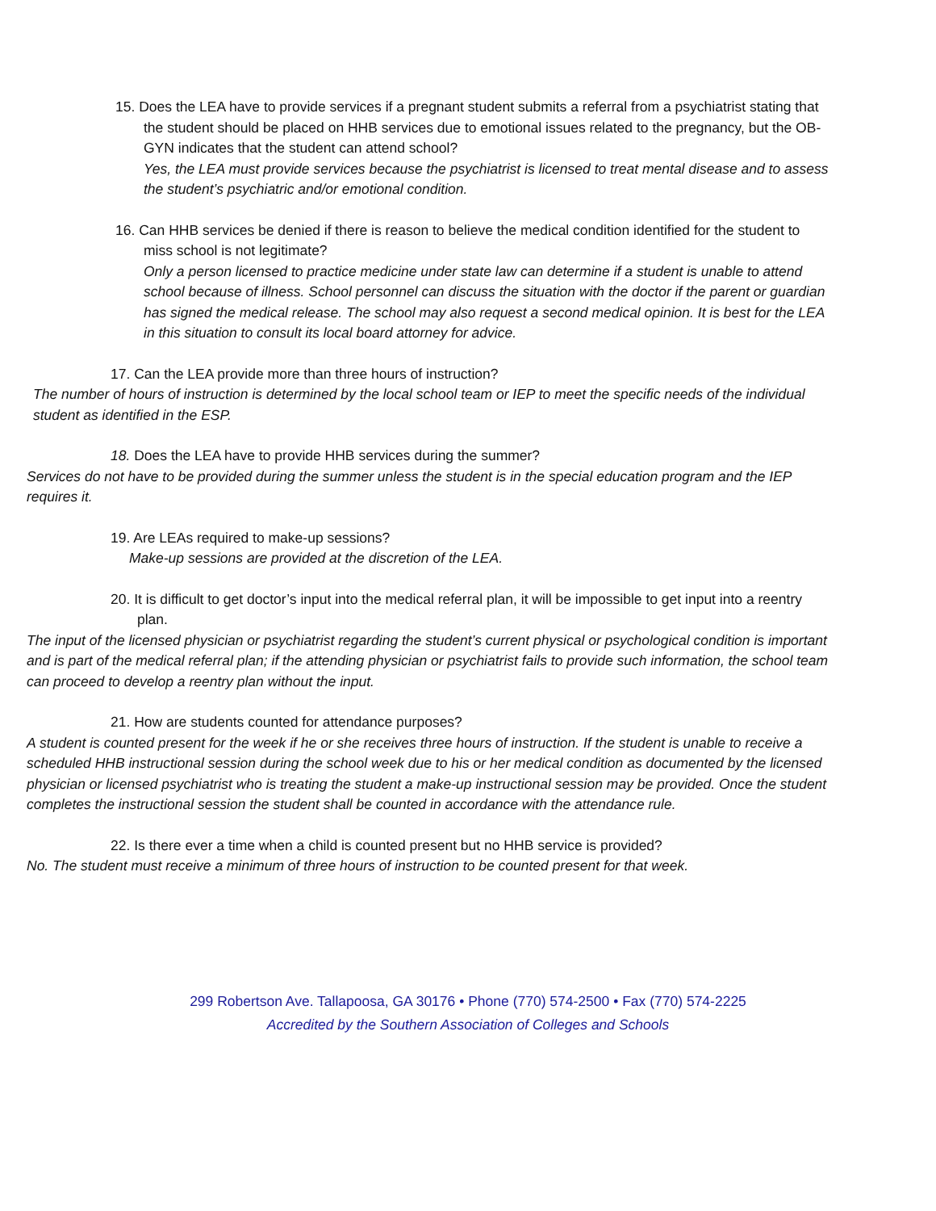15. Does the LEA have to provide services if a pregnant student submits a referral from a psychiatrist stating that the student should be placed on HHB services due to emotional issues related to the pregnancy, but the OB-GYN indicates that the student can attend school?
Yes, the LEA must provide services because the psychiatrist is licensed to treat mental disease and to assess the student’s psychiatric and/or emotional condition.
16. Can HHB services be denied if there is reason to believe the medical condition identified for the student to miss school is not legitimate?
Only a person licensed to practice medicine under state law can determine if a student is unable to attend school because of illness. School personnel can discuss the situation with the doctor if the parent or guardian has signed the medical release. The school may also request a second medical opinion. It is best for the LEA in this situation to consult its local board attorney for advice.
17. Can the LEA provide more than three hours of instruction?
The number of hours of instruction is determined by the local school team or IEP to meet the specific needs of the individual student as identified in the ESP.
18. Does the LEA have to provide HHB services during the summer?
Services do not have to be provided during the summer unless the student is in the special education program and the IEP requires it.
19. Are LEAs required to make-up sessions?
Make-up sessions are provided at the discretion of the LEA.
20. It is difficult to get doctor’s input into the medical referral plan, it will be impossible to get input into a reentry plan.
The input of the licensed physician or psychiatrist regarding the student’s current physical or psychological condition is important and is part of the medical referral plan; if the attending physician or psychiatrist fails to provide such information, the school team can proceed to develop a reentry plan without the input.
21. How are students counted for attendance purposes?
A student is counted present for the week if he or she receives three hours of instruction. If the student is unable to receive a scheduled HHB instructional session during the school week due to his or her medical condition as documented by the licensed physician or licensed psychiatrist who is treating the student a make-up instructional session may be provided. Once the student completes the instructional session the student shall be counted in accordance with the attendance rule.
22. Is there ever a time when a child is counted present but no HHB service is provided?
No. The student must receive a minimum of three hours of instruction to be counted present for that week.
299 Robertson Ave. Tallapoosa, GA 30176 • Phone (770) 574-2500 • Fax (770) 574-2225
Accredited by the Southern Association of Colleges and Schools